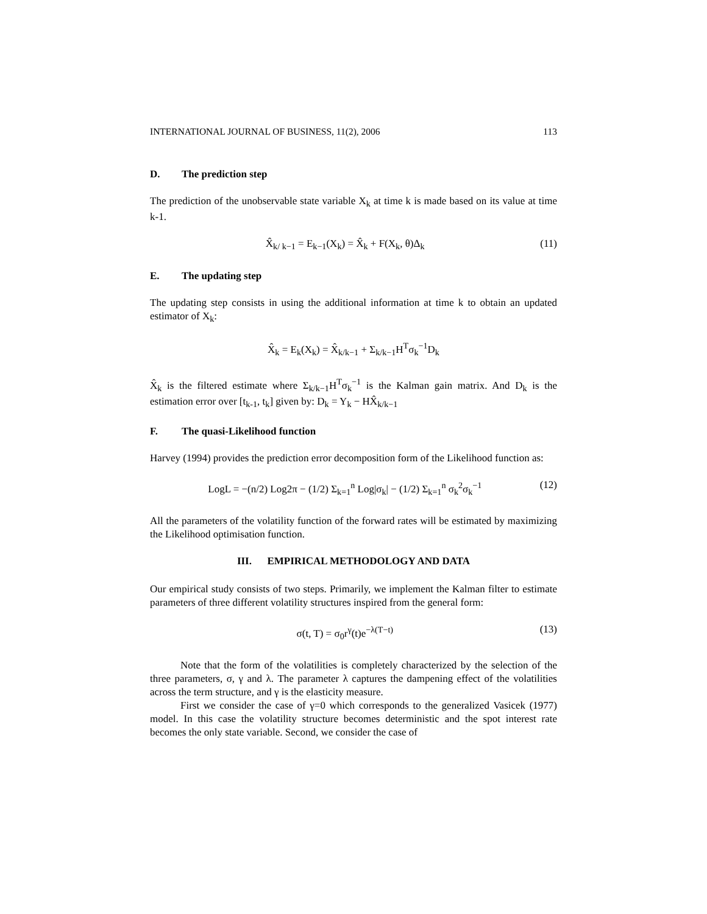INTERNATIONAL JOURNAL OF BUSINESS, 11(2), 2006 113
D. The prediction step
The prediction of the unobservable state variable X<sub>k</sub> at time k is made based on its value at time k-1.
X̂<sub>k/ k−1</sub> = E<sub>k−1</sub>(X<sub>k</sub>) = X̂<sub>k</sub> + F(X<sub>k</sub>, θ)Δ<sub>k</sub> (11)
E. The updating step
The updating step consists in using the additional information at time k to obtain an updated estimator of X<sub>k</sub>:
X̂<sub>k</sub> = E<sub>k</sub>(X<sub>k</sub>) = X̂<sub>k/k−1</sub> + Σ<sub>k/k−1</sub>H<sup>T</sup>σ<sub>k</sub><sup>−1</sup>D<sub>k</sub>
X̂<sub>k</sub> is the filtered estimate where Σ<sub>k/k−1</sub>H<sup>T</sup>σ<sub>k</sub><sup>−1</sup> is the Kalman gain matrix. And D<sub>k</sub> is the estimation error over [t<sub>k-1</sub>, t<sub>k</sub>] given by: D<sub>k</sub> = Y<sub>k</sub> − HX̂<sub>k/k−1</sub>
F. The quasi-Likelihood function
Harvey (1994) provides the prediction error decomposition form of the Likelihood function as:
LogL = −(n/2) Log2π − (1/2) Σ<sub>k=1</sub><sup>n</sup> Log|σ<sub>k</sub>| − (1/2) Σ<sub>k=1</sub><sup>n</sup> σ<sub>k</sub><sup>2</sup>σ<sub>k</sub><sup>−1</sup> (12)
All the parameters of the volatility function of the forward rates will be estimated by maximizing the Likelihood optimisation function.
III. EMPIRICAL METHODOLOGY AND DATA
Our empirical study consists of two steps. Primarily, we implement the Kalman filter to estimate parameters of three different volatility structures inspired from the general form:
σ(t, T) = σ<sub>0</sub>r<sup>γ</sup>(t)e<sup>−λ(T−t)</sup> (13)
Note that the form of the volatilities is completely characterized by the selection of the three parameters, σ, γ and λ. The parameter λ captures the dampening effect of the volatilities across the term structure, and γ is the elasticity measure.
First we consider the case of γ=0 which corresponds to the generalized Vasicek (1977) model. In this case the volatility structure becomes deterministic and the spot interest rate becomes the only state variable. Second, we consider the case of